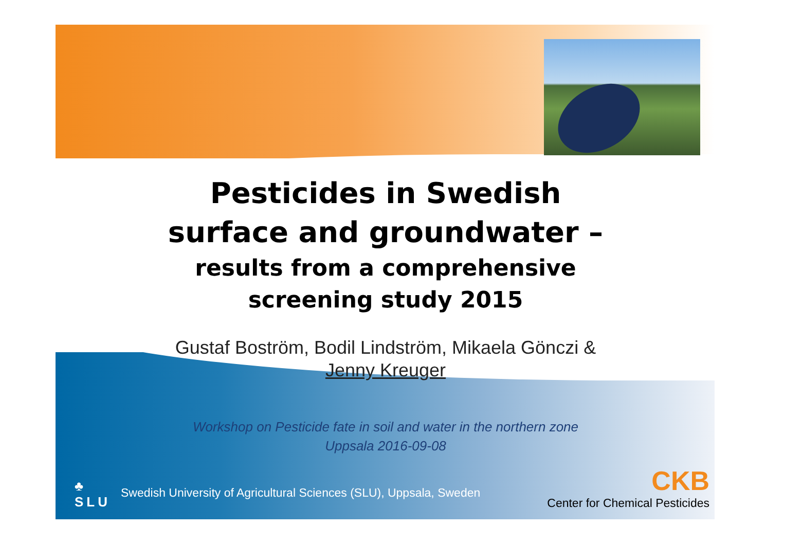Pesticides in Swedish
surface and groundwater –
results from a comprehensive
screening study 2015
Gustaf Boström, Bodil Lindström, Mikaela Gönczi &
Jenny Kreuger
Workshop on Pesticide fate in soil and water in the northern zone
Uppsala 2016-09-08
♣
SLU
Swedish University of Agricultural Sciences (SLU), Uppsala, Sweden
CKB
Center for Chemical Pesticides